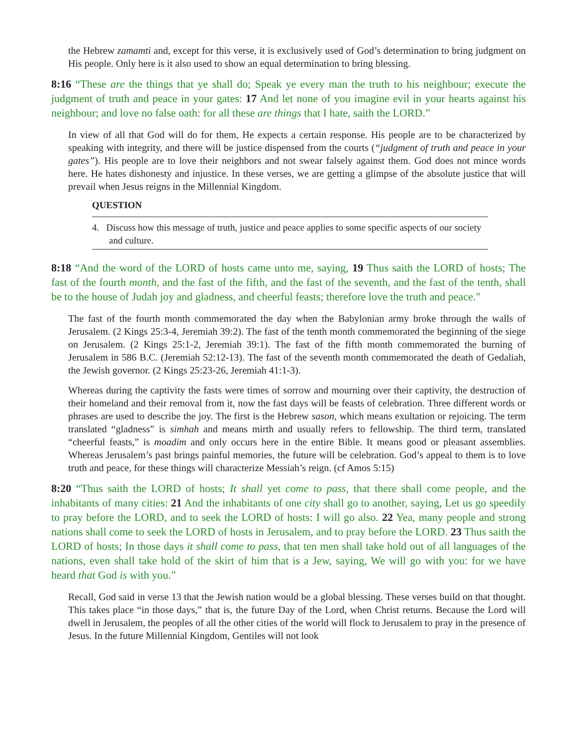the Hebrew zamamti and, except for this verse, it is exclusively used of God’s determination to bring judgment on His people. Only here is it also used to show an equal determination to bring blessing.
8:16 “These are the things that ye shall do; Speak ye every man the truth to his neighbour; execute the judgment of truth and peace in your gates: 17 And let none of you imagine evil in your hearts against his neighbour; and love no false oath: for all these are things that I hate, saith the LORD.”
In view of all that God will do for them, He expects a certain response. His people are to be characterized by speaking with integrity, and there will be justice dispensed from the courts (“judgment of truth and peace in your gates”). His people are to love their neighbors and not swear falsely against them. God does not mince words here. He hates dishonesty and injustice. In these verses, we are getting a glimpse of the absolute justice that will prevail when Jesus reigns in the Millennial Kingdom.
QUESTION
4. Discuss how this message of truth, justice and peace applies to some specific aspects of our society and culture.
8:18 “And the word of the LORD of hosts came unto me, saying, 19 Thus saith the LORD of hosts; The fast of the fourth month, and the fast of the fifth, and the fast of the seventh, and the fast of the tenth, shall be to the house of Judah joy and gladness, and cheerful feasts; therefore love the truth and peace.”
The fast of the fourth month commemorated the day when the Babylonian army broke through the walls of Jerusalem. (2 Kings 25:3-4, Jeremiah 39:2). The fast of the tenth month commemorated the beginning of the siege on Jerusalem. (2 Kings 25:1-2, Jeremiah 39:1). The fast of the fifth month commemorated the burning of Jerusalem in 586 B.C. (Jeremiah 52:12-13). The fast of the seventh month commemorated the death of Gedaliah, the Jewish governor. (2 Kings 25:23-26, Jeremiah 41:1-3).
Whereas during the captivity the fasts were times of sorrow and mourning over their captivity, the destruction of their homeland and their removal from it, now the fast days will be feasts of celebration. Three different words or phrases are used to describe the joy. The first is the Hebrew sason, which means exultation or rejoicing. The term translated “gladness” is simhah and means mirth and usually refers to fellowship. The third term, translated “cheerful feasts,” is moadim and only occurs here in the entire Bible. It means good or pleasant assemblies. Whereas Jerusalem’s past brings painful memories, the future will be celebration. God’s appeal to them is to love truth and peace, for these things will characterize Messiah’s reign. (cf Amos 5:15)
8:20 “Thus saith the LORD of hosts; It shall yet come to pass, that there shall come people, and the inhabitants of many cities: 21 And the inhabitants of one city shall go to another, saying, Let us go speedily to pray before the LORD, and to seek the LORD of hosts: I will go also. 22 Yea, many people and strong nations shall come to seek the LORD of hosts in Jerusalem, and to pray before the LORD. 23 Thus saith the LORD of hosts; In those days it shall come to pass, that ten men shall take hold out of all languages of the nations, even shall take hold of the skirt of him that is a Jew, saying, We will go with you: for we have heard that God is with you.”
Recall, God said in verse 13 that the Jewish nation would be a global blessing. These verses build on that thought. This takes place “in those days,” that is, the future Day of the Lord, when Christ returns. Because the Lord will dwell in Jerusalem, the peoples of all the other cities of the world will flock to Jerusalem to pray in the presence of Jesus. In the future Millennial Kingdom, Gentiles will not look